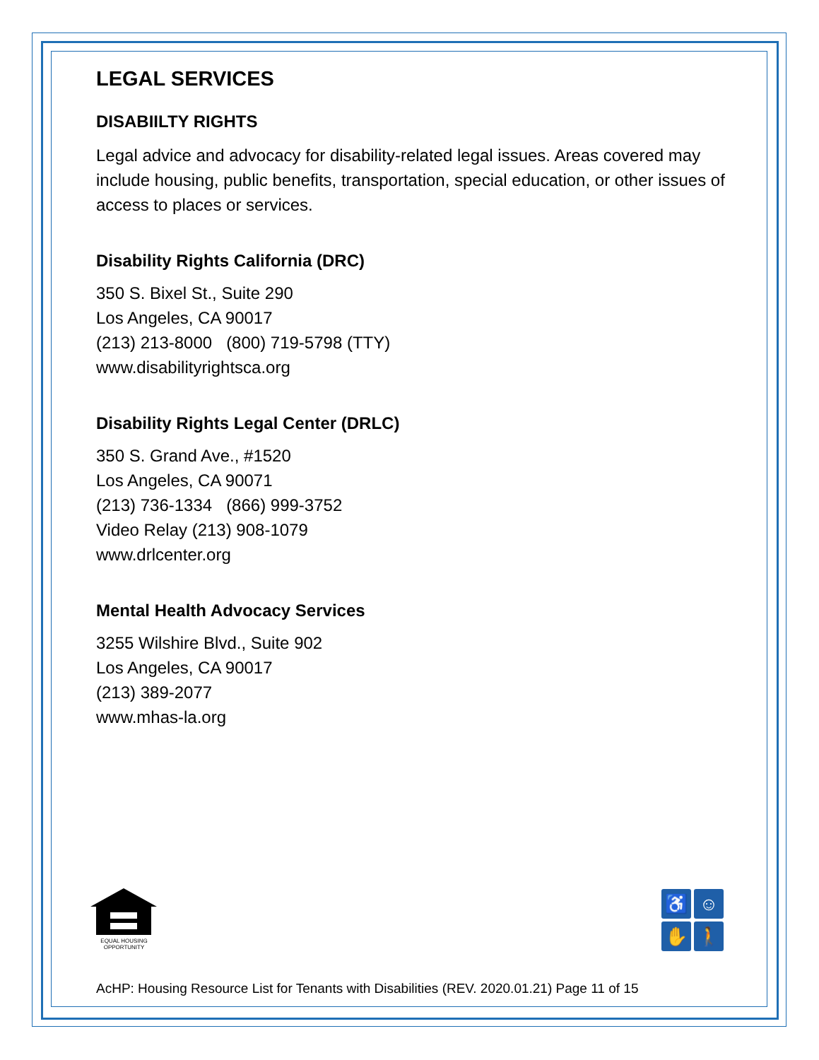LEGAL SERVICES
DISABIILTY RIGHTS
Legal advice and advocacy for disability-related legal issues. Areas covered may include housing, public benefits, transportation, special education, or other issues of access to places or services.
Disability Rights California (DRC)
350 S. Bixel St., Suite 290
Los Angeles, CA 90017
(213) 213-8000 (800) 719-5798 (TTY)
www.disabilityrightsca.org
Disability Rights Legal Center (DRLC)
350 S. Grand Ave., #1520
Los Angeles, CA 90071
(213) 736-1334 (866) 999-3752
Video Relay (213) 908-1079
www.drlcenter.org
Mental Health Advocacy Services
3255 Wilshire Blvd., Suite 902
Los Angeles, CA 90017
(213) 389-2077
www.mhas-la.org
EQUAL HOUSING OPPORTUNITY
♿
☺
✋
🚶
AcHP: Housing Resource List for Tenants with Disabilities (REV. 2020.01.21) Page 11 of 15